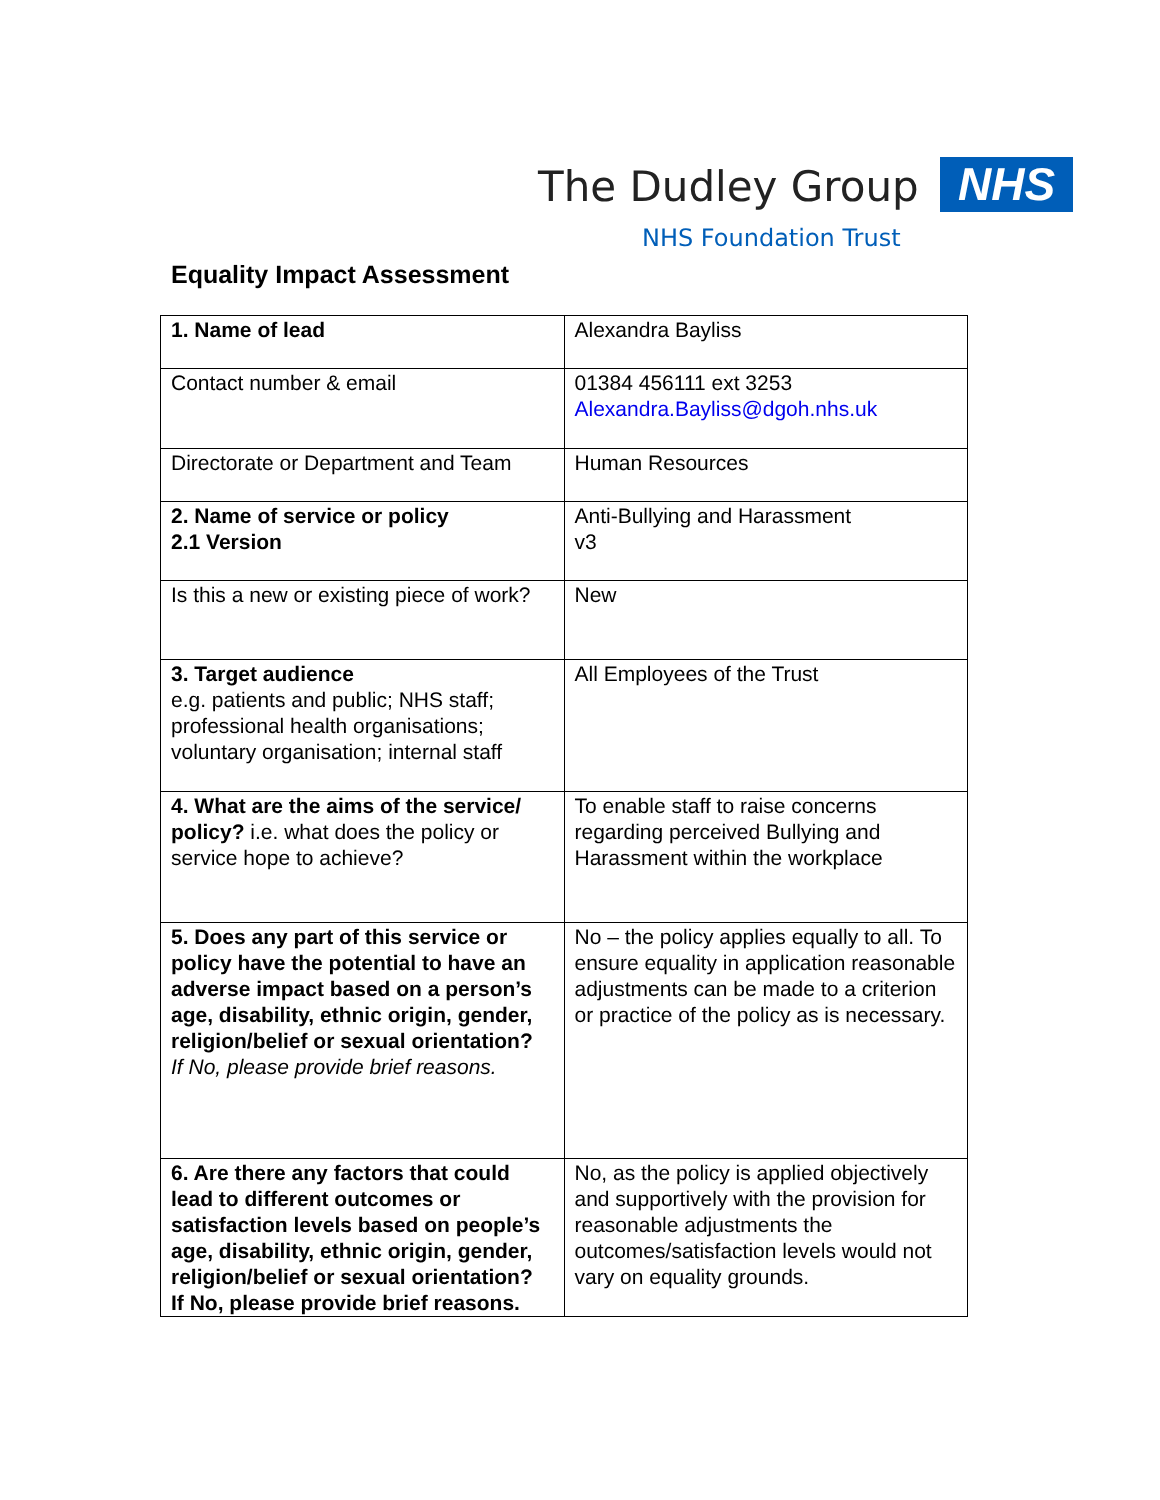The Dudley Group NHS
NHS Foundation Trust
Equality Impact Assessment
| 1. Name of lead | Alexandra Bayliss |
| Contact number & email | 01384 456111 ext 3253 Alexandra.Bayliss@dgoh.nhs.uk |
| Directorate or Department and Team | Human Resources |
| 2. Name of service or policy 2.1 Version | Anti-Bullying and Harassment v3 |
| Is this a new or existing piece of work? | New |
| 3. Target audience e.g. patients and public; NHS staff; professional health organisations; voluntary organisation; internal staff | All Employees of the Trust |
| 4. What are the aims of the service/ policy? i.e. what does the policy or service hope to achieve? | To enable staff to raise concerns regarding perceived Bullying and Harassment within the workplace |
| 5. Does any part of this service or policy have the potential to have an adverse impact based on a person’s age, disability, ethnic origin, gender, religion/belief or sexual orientation? If No, please provide brief reasons. | No – the policy applies equally to all. To ensure equality in application reasonable adjustments can be made to a criterion or practice of the policy as is necessary. |
| 6. Are there any factors that could lead to different outcomes or satisfaction levels based on people’s age, disability, ethnic origin, gender, religion/belief or sexual orientation? If No, please provide brief reasons. | No, as the policy is applied objectively and supportively with the provision for reasonable adjustments the outcomes/satisfaction levels would not vary on equality grounds. |